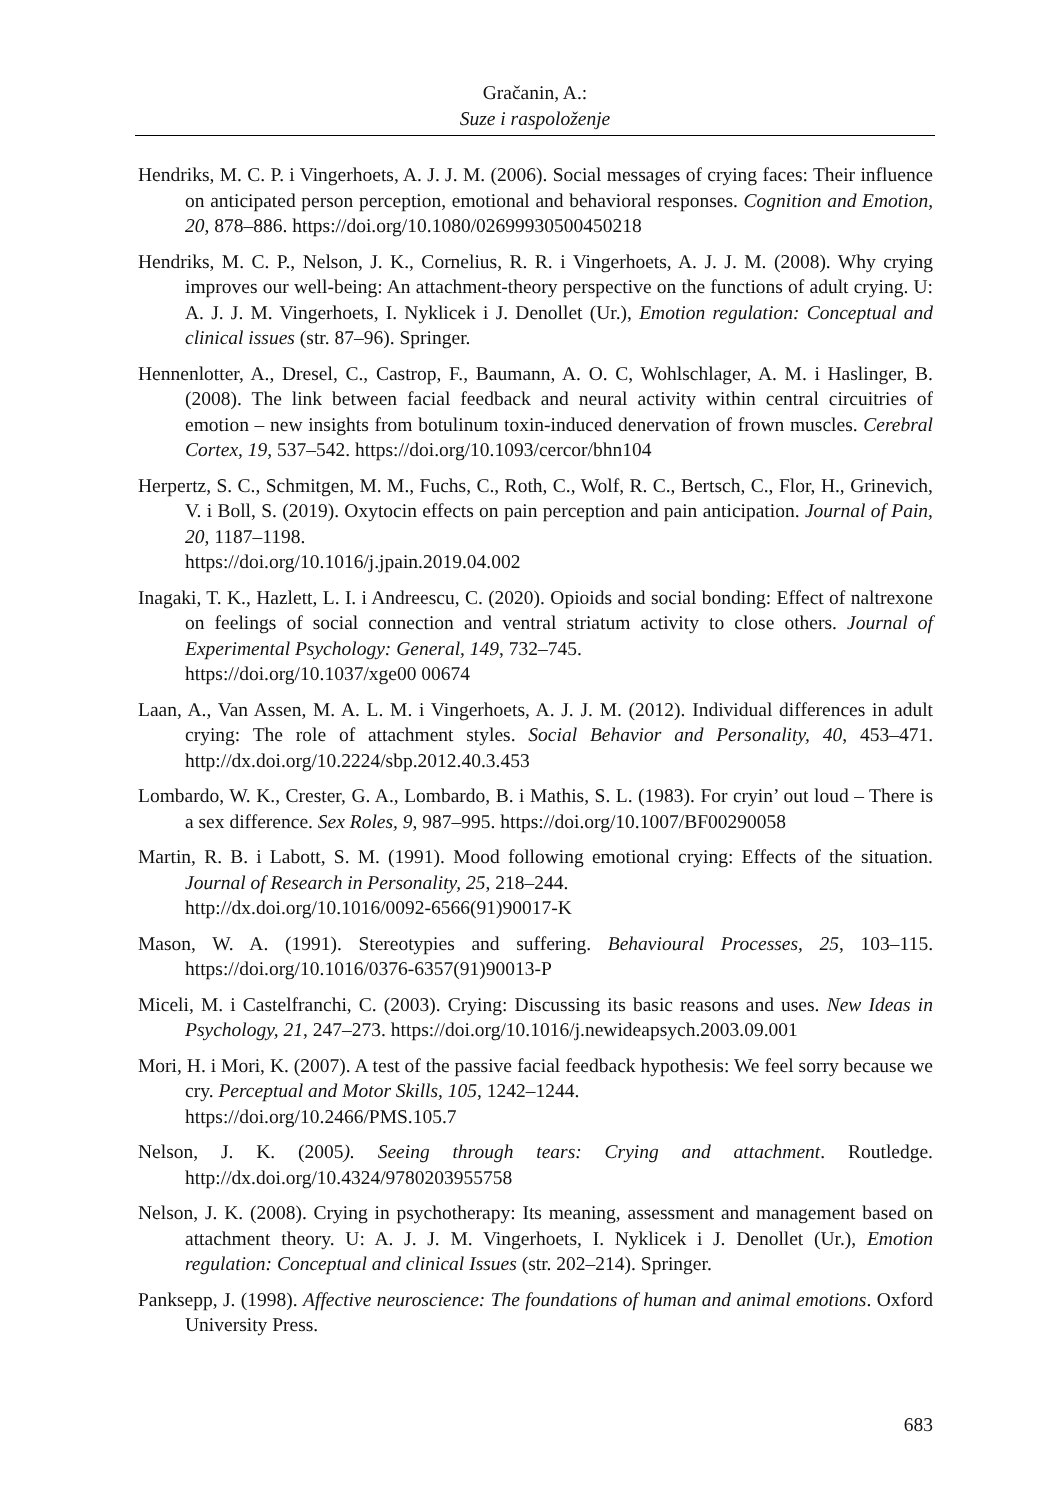Gračanin, A.:
Suze i raspoloženje
Hendriks, M. C. P. i Vingerhoets, A. J. J. M. (2006). Social messages of crying faces: Their influence on anticipated person perception, emotional and behavioral responses. Cognition and Emotion, 20, 878–886. https://doi.org/10.1080/02699930500450218
Hendriks, M. C. P., Nelson, J. K., Cornelius, R. R. i Vingerhoets, A. J. J. M. (2008). Why crying improves our well-being: An attachment-theory perspective on the functions of adult crying. U: A. J. J. M. Vingerhoets, I. Nyklicek i J. Denollet (Ur.), Emotion regulation: Conceptual and clinical issues (str. 87–96). Springer.
Hennenlotter, A., Dresel, C., Castrop, F., Baumann, A. O. C, Wohlschlager, A. M. i Haslinger, B. (2008). The link between facial feedback and neural activity within central circuitries of emotion – new insights from botulinum toxin-induced denervation of frown muscles. Cerebral Cortex, 19, 537–542. https://doi.org/10.1093/cercor/bhn104
Herpertz, S. C., Schmitgen, M. M., Fuchs, C., Roth, C., Wolf, R. C., Bertsch, C., Flor, H., Grinevich, V. i Boll, S. (2019). Oxytocin effects on pain perception and pain anticipation. Journal of Pain, 20, 1187–1198.
https://doi.org/10.1016/j.jpain.2019.04.002
Inagaki, T. K., Hazlett, L. I. i Andreescu, C. (2020). Opioids and social bonding: Effect of naltrexone on feelings of social connection and ventral striatum activity to close others. Journal of Experimental Psychology: General, 149, 732–745.
https://doi.org/10.1037/xge00 00674
Laan, A., Van Assen, M. A. L. M. i Vingerhoets, A. J. J. M. (2012). Individual differences in adult crying: The role of attachment styles. Social Behavior and Personality, 40, 453–471. http://dx.doi.org/10.2224/sbp.2012.40.3.453
Lombardo, W. K., Crester, G. A., Lombardo, B. i Mathis, S. L. (1983). For cryin’ out loud – There is a sex difference. Sex Roles, 9, 987–995. https://doi.org/10.1007/BF00290058
Martin, R. B. i Labott, S. M. (1991). Mood following emotional crying: Effects of the situation. Journal of Research in Personality, 25, 218–244.
http://dx.doi.org/10.1016/0092-6566(91)90017-K
Mason, W. A. (1991). Stereotypies and suffering. Behavioural Processes, 25, 103–115. https://doi.org/10.1016/0376-6357(91)90013-P
Miceli, M. i Castelfranchi, C. (2003). Crying: Discussing its basic reasons and uses. New Ideas in Psychology, 21, 247–273. https://doi.org/10.1016/j.newideapsych.2003.09.001
Mori, H. i Mori, K. (2007). A test of the passive facial feedback hypothesis: We feel sorry because we cry. Perceptual and Motor Skills, 105, 1242–1244.
https://doi.org/10.2466/PMS.105.7
Nelson, J. K. (2005). Seeing through tears: Crying and attachment. Routledge. http://dx.doi.org/10.4324/9780203955758
Nelson, J. K. (2008). Crying in psychotherapy: Its meaning, assessment and management based on attachment theory. U: A. J. J. M. Vingerhoets, I. Nyklicek i J. Denollet (Ur.), Emotion regulation: Conceptual and clinical Issues (str. 202–214). Springer.
Panksepp, J. (1998). Affective neuroscience: The foundations of human and animal emotions. Oxford University Press.
683